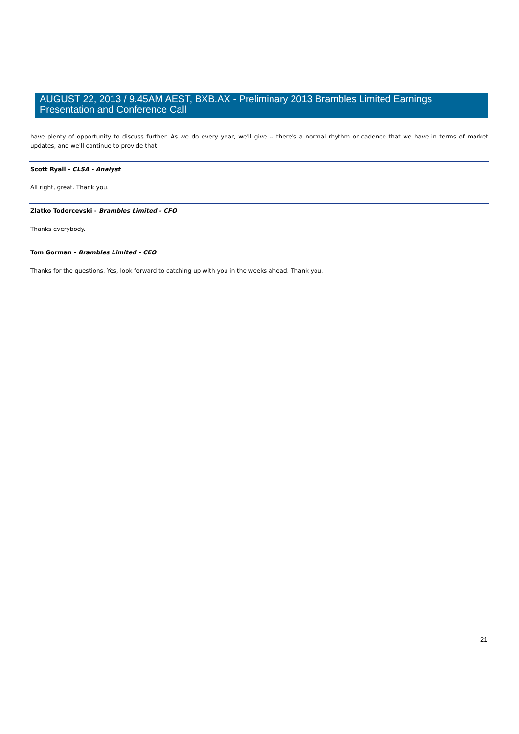AUGUST 22, 2013 / 9.45AM AEST, BXB.AX - Preliminary 2013 Brambles Limited Earnings Presentation and Conference Call
have plenty of opportunity to discuss further. As we do every year, we'll give -- there's a normal rhythm or cadence that we have in terms of market updates, and we'll continue to provide that.
Scott Ryall - CLSA - Analyst
All right, great. Thank you.
Zlatko Todorcevski - Brambles Limited - CFO
Thanks everybody.
Tom Gorman - Brambles Limited - CEO
Thanks for the questions. Yes, look forward to catching up with you in the weeks ahead. Thank you.
21